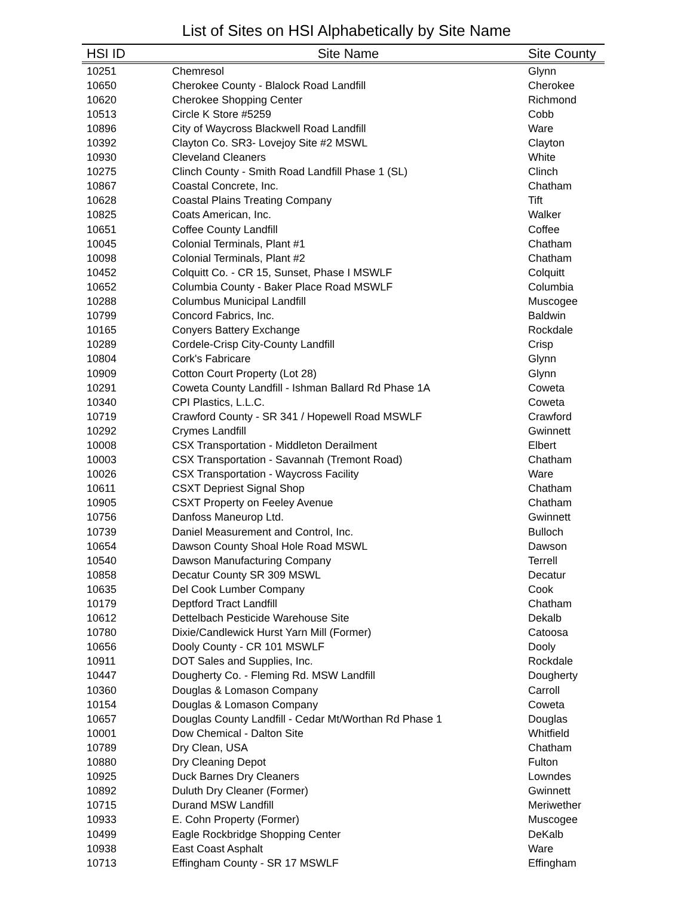List of Sites on HSI Alphabetically by Site Name
| HSI ID | Site Name | Site County |
| --- | --- | --- |
| 10251 | Chemresol | Glynn |
| 10650 | Cherokee County - Blalock Road Landfill | Cherokee |
| 10620 | Cherokee Shopping Center | Richmond |
| 10513 | Circle K Store #5259 | Cobb |
| 10896 | City of Waycross Blackwell Road Landfill | Ware |
| 10392 | Clayton Co. SR3- Lovejoy Site #2 MSWL | Clayton |
| 10930 | Cleveland Cleaners | White |
| 10275 | Clinch County - Smith Road Landfill Phase 1 (SL) | Clinch |
| 10867 | Coastal Concrete, Inc. | Chatham |
| 10628 | Coastal Plains Treating Company | Tift |
| 10825 | Coats American, Inc. | Walker |
| 10651 | Coffee County Landfill | Coffee |
| 10045 | Colonial Terminals, Plant #1 | Chatham |
| 10098 | Colonial Terminals, Plant #2 | Chatham |
| 10452 | Colquitt Co. - CR 15, Sunset, Phase I MSWLF | Colquitt |
| 10652 | Columbia County - Baker Place Road MSWLF | Columbia |
| 10288 | Columbus Municipal Landfill | Muscogee |
| 10799 | Concord Fabrics, Inc. | Baldwin |
| 10165 | Conyers Battery Exchange | Rockdale |
| 10289 | Cordele-Crisp City-County Landfill | Crisp |
| 10804 | Cork's Fabricare | Glynn |
| 10909 | Cotton Court Property (Lot 28) | Glynn |
| 10291 | Coweta County Landfill - Ishman Ballard Rd Phase 1A | Coweta |
| 10340 | CPI Plastics, L.L.C. | Coweta |
| 10719 | Crawford County - SR 341 / Hopewell Road MSWLF | Crawford |
| 10292 | Crymes Landfill | Gwinnett |
| 10008 | CSX Transportation - Middleton Derailment | Elbert |
| 10003 | CSX Transportation - Savannah (Tremont Road) | Chatham |
| 10026 | CSX Transportation - Waycross Facility | Ware |
| 10611 | CSXT Depriest Signal Shop | Chatham |
| 10905 | CSXT Property on Feeley Avenue | Chatham |
| 10756 | Danfoss Maneurop Ltd. | Gwinnett |
| 10739 | Daniel Measurement and Control, Inc. | Bulloch |
| 10654 | Dawson County Shoal Hole Road MSWL | Dawson |
| 10540 | Dawson Manufacturing Company | Terrell |
| 10858 | Decatur County SR 309 MSWL | Decatur |
| 10635 | Del Cook Lumber Company | Cook |
| 10179 | Deptford Tract Landfill | Chatham |
| 10612 | Dettelbach Pesticide Warehouse Site | Dekalb |
| 10780 | Dixie/Candlewick Hurst Yarn Mill (Former) | Catoosa |
| 10656 | Dooly County - CR 101 MSWLF | Dooly |
| 10911 | DOT Sales and Supplies, Inc. | Rockdale |
| 10447 | Dougherty Co. - Fleming Rd. MSW Landfill | Dougherty |
| 10360 | Douglas & Lomason Company | Carroll |
| 10154 | Douglas & Lomason Company | Coweta |
| 10657 | Douglas County Landfill - Cedar Mt/Worthan Rd Phase 1 | Douglas |
| 10001 | Dow Chemical - Dalton Site | Whitfield |
| 10789 | Dry Clean, USA | Chatham |
| 10880 | Dry Cleaning Depot | Fulton |
| 10925 | Duck Barnes Dry Cleaners | Lowndes |
| 10892 | Duluth Dry Cleaner (Former) | Gwinnett |
| 10715 | Durand MSW Landfill | Meriwether |
| 10933 | E. Cohn Property (Former) | Muscogee |
| 10499 | Eagle Rockbridge Shopping Center | DeKalb |
| 10938 | East Coast Asphalt | Ware |
| 10713 | Effingham County - SR 17 MSWLF | Effingham |